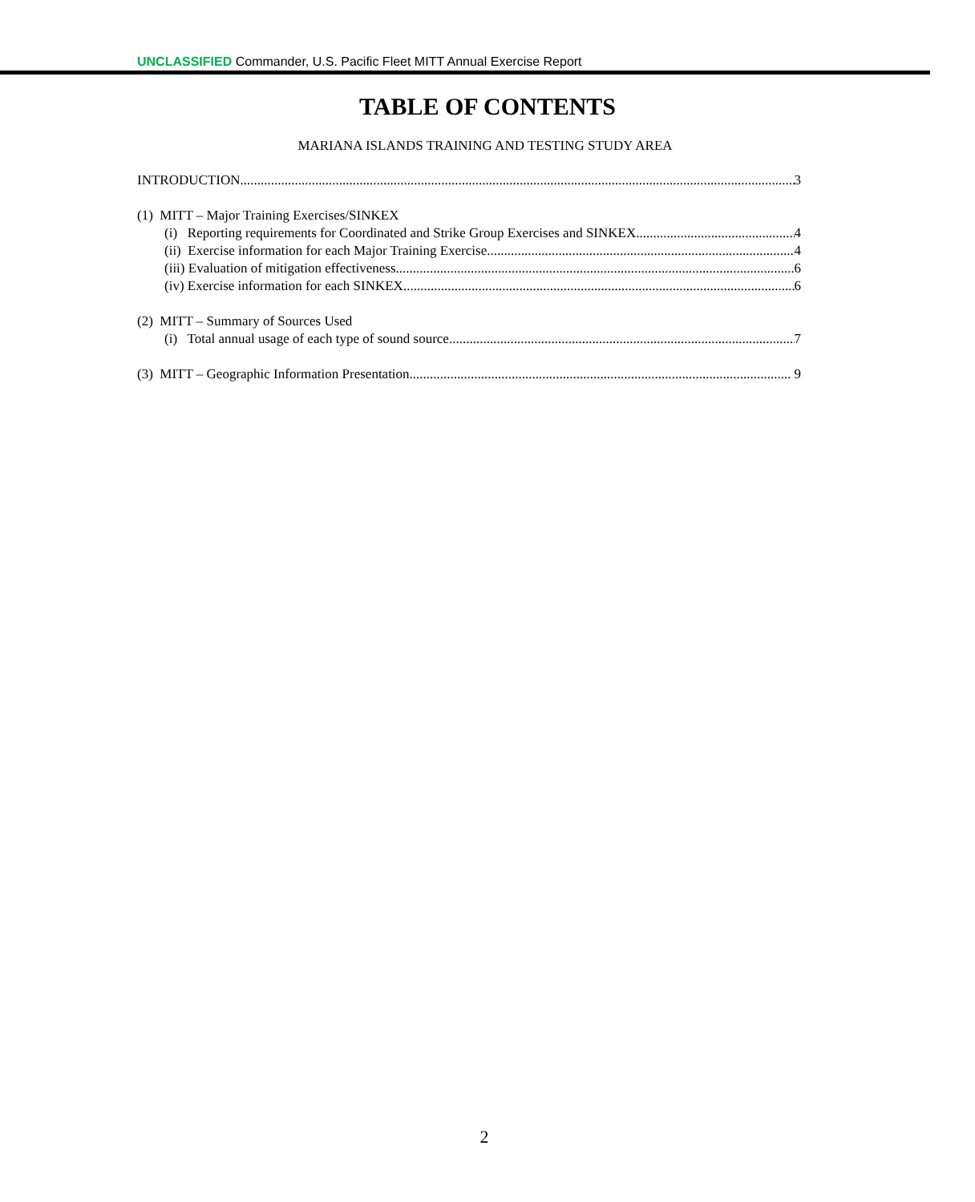UNCLASSIFIED Commander, U.S. Pacific Fleet MITT Annual Exercise Report
TABLE OF CONTENTS
MARIANA ISLANDS TRAINING AND TESTING STUDY AREA
INTRODUCTION 3
(1) MITT – Major Training Exercises/SINKEX
(i) Reporting requirements for Coordinated and Strike Group Exercises and SINKEX 4
(ii) Exercise information for each Major Training Exercise 4
(iii) Evaluation of mitigation effectiveness 6
(iv) Exercise information for each SINKEX 6
(2) MITT – Summary of Sources Used
(i) Total annual usage of each type of sound source 7
(3) MITT – Geographic Information Presentation 9
2